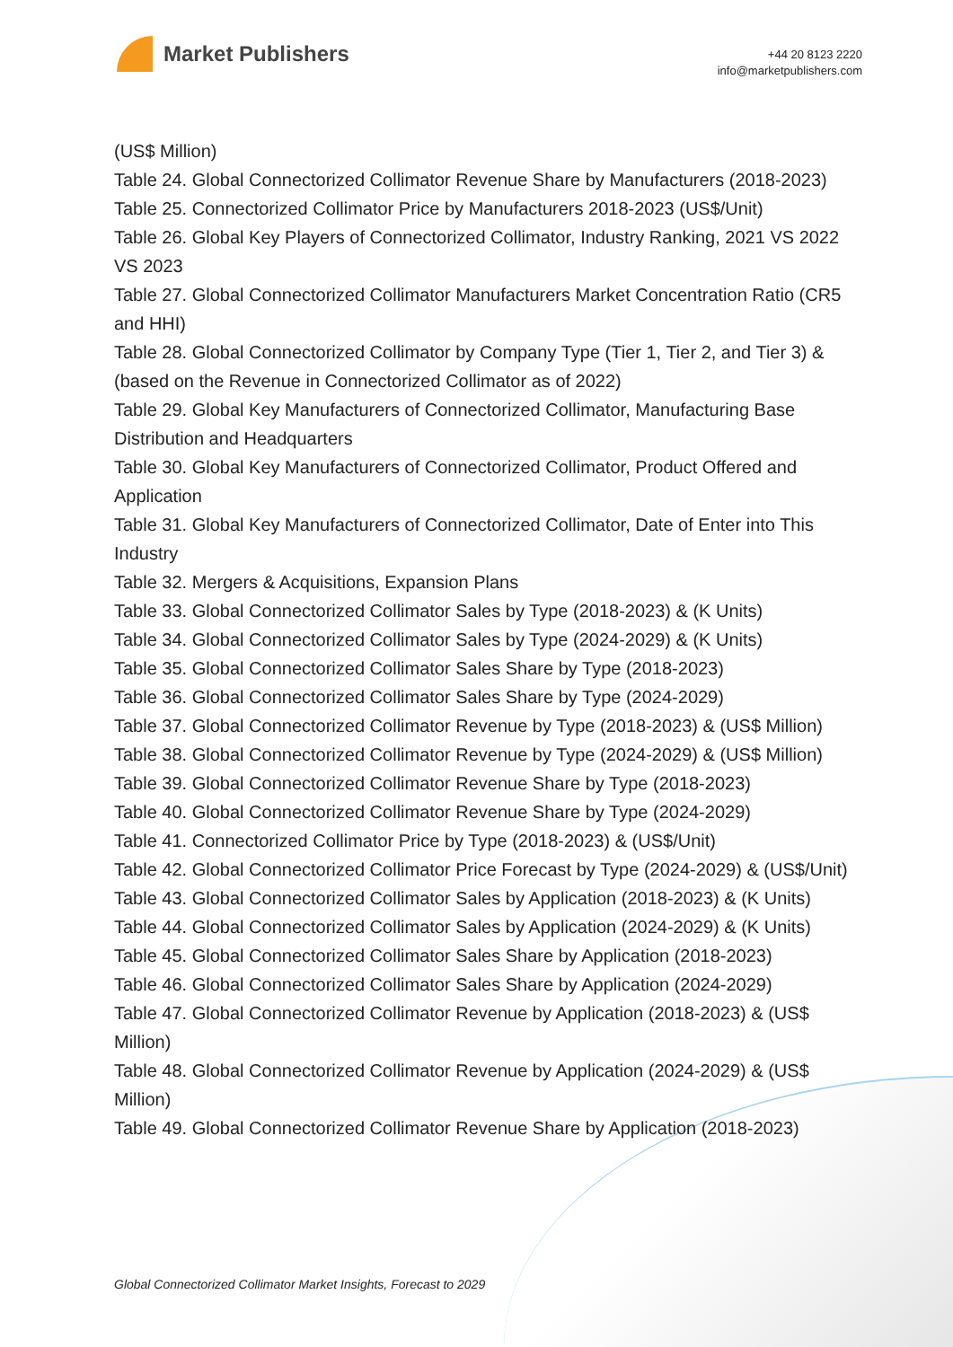Market Publishers
+44 20 8123 2220
info@marketpublishers.com
(US$ Million)
Table 24. Global Connectorized Collimator Revenue Share by Manufacturers (2018-2023)
Table 25. Connectorized Collimator Price by Manufacturers 2018-2023 (US$/Unit)
Table 26. Global Key Players of Connectorized Collimator, Industry Ranking, 2021 VS 2022 VS 2023
Table 27. Global Connectorized Collimator Manufacturers Market Concentration Ratio (CR5 and HHI)
Table 28. Global Connectorized Collimator by Company Type (Tier 1, Tier 2, and Tier 3) & (based on the Revenue in Connectorized Collimator as of 2022)
Table 29. Global Key Manufacturers of Connectorized Collimator, Manufacturing Base Distribution and Headquarters
Table 30. Global Key Manufacturers of Connectorized Collimator, Product Offered and Application
Table 31. Global Key Manufacturers of Connectorized Collimator, Date of Enter into This Industry
Table 32. Mergers & Acquisitions, Expansion Plans
Table 33. Global Connectorized Collimator Sales by Type (2018-2023) & (K Units)
Table 34. Global Connectorized Collimator Sales by Type (2024-2029) & (K Units)
Table 35. Global Connectorized Collimator Sales Share by Type (2018-2023)
Table 36. Global Connectorized Collimator Sales Share by Type (2024-2029)
Table 37. Global Connectorized Collimator Revenue by Type (2018-2023) & (US$ Million)
Table 38. Global Connectorized Collimator Revenue by Type (2024-2029) & (US$ Million)
Table 39. Global Connectorized Collimator Revenue Share by Type (2018-2023)
Table 40. Global Connectorized Collimator Revenue Share by Type (2024-2029)
Table 41. Connectorized Collimator Price by Type (2018-2023) & (US$/Unit)
Table 42. Global Connectorized Collimator Price Forecast by Type (2024-2029) & (US$/Unit)
Table 43. Global Connectorized Collimator Sales by Application (2018-2023) & (K Units)
Table 44. Global Connectorized Collimator Sales by Application (2024-2029) & (K Units)
Table 45. Global Connectorized Collimator Sales Share by Application (2018-2023)
Table 46. Global Connectorized Collimator Sales Share by Application (2024-2029)
Table 47. Global Connectorized Collimator Revenue by Application (2018-2023) & (US$ Million)
Table 48. Global Connectorized Collimator Revenue by Application (2024-2029) & (US$ Million)
Table 49. Global Connectorized Collimator Revenue Share by Application (2018-2023)
Global Connectorized Collimator Market Insights, Forecast to 2029